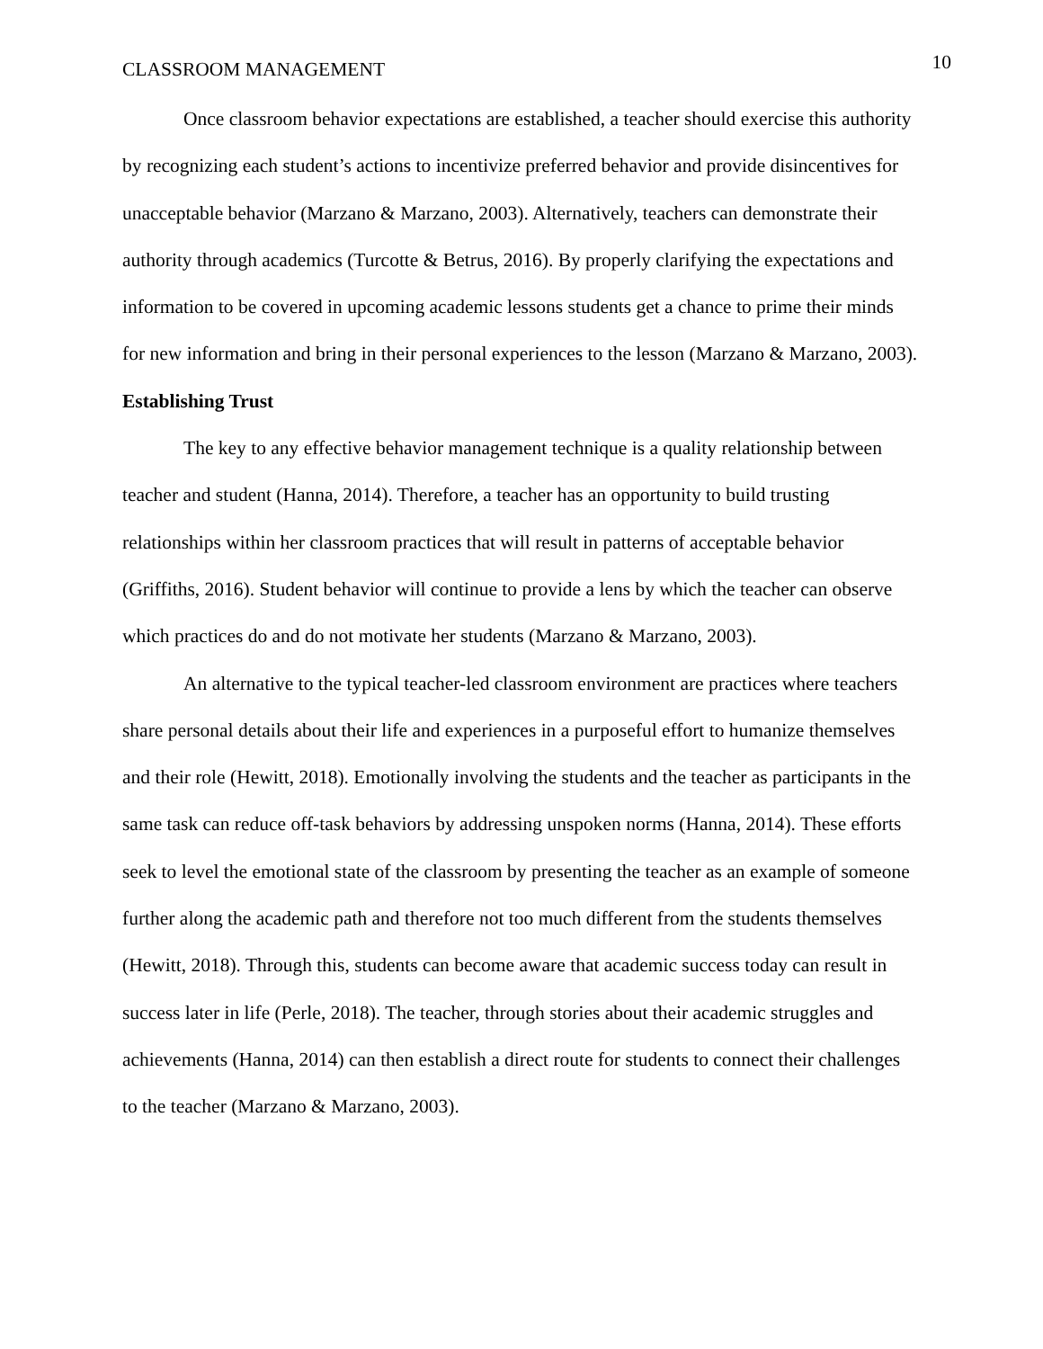CLASSROOM MANAGEMENT 10
Once classroom behavior expectations are established, a teacher should exercise this authority by recognizing each student’s actions to incentivize preferred behavior and provide disincentives for unacceptable behavior (Marzano & Marzano, 2003). Alternatively, teachers can demonstrate their authority through academics (Turcotte & Betrus, 2016). By properly clarifying the expectations and information to be covered in upcoming academic lessons students get a chance to prime their minds for new information and bring in their personal experiences to the lesson (Marzano & Marzano, 2003).
Establishing Trust
The key to any effective behavior management technique is a quality relationship between teacher and student (Hanna, 2014). Therefore, a teacher has an opportunity to build trusting relationships within her classroom practices that will result in patterns of acceptable behavior (Griffiths, 2016). Student behavior will continue to provide a lens by which the teacher can observe which practices do and do not motivate her students (Marzano & Marzano, 2003).
An alternative to the typical teacher-led classroom environment are practices where teachers share personal details about their life and experiences in a purposeful effort to humanize themselves and their role (Hewitt, 2018). Emotionally involving the students and the teacher as participants in the same task can reduce off-task behaviors by addressing unspoken norms (Hanna, 2014). These efforts seek to level the emotional state of the classroom by presenting the teacher as an example of someone further along the academic path and therefore not too much different from the students themselves (Hewitt, 2018). Through this, students can become aware that academic success today can result in success later in life (Perle, 2018). The teacher, through stories about their academic struggles and achievements (Hanna, 2014) can then establish a direct route for students to connect their challenges to the teacher (Marzano & Marzano, 2003).